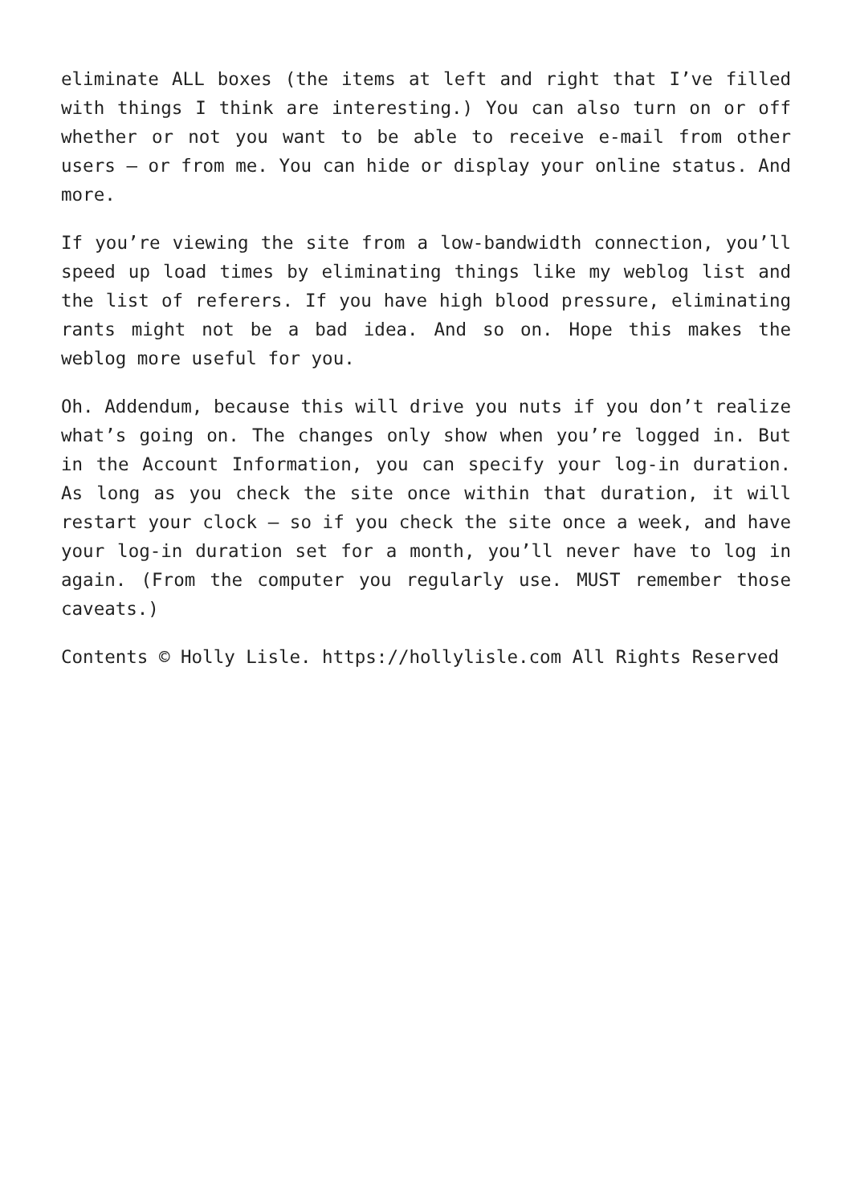eliminate ALL boxes (the items at left and right that I’ve filled with things I think are interesting.) You can also turn on or off whether or not you want to be able to receive e-mail from other users – or from me. You can hide or display your online status. And more.
If you’re viewing the site from a low-bandwidth connection, you’ll speed up load times by eliminating things like my weblog list and the list of referers. If you have high blood pressure, eliminating rants might not be a bad idea. And so on. Hope this makes the weblog more useful for you.
Oh. Addendum, because this will drive you nuts if you don’t realize what’s going on. The changes only show when you’re logged in. But in the Account Information, you can specify your log-in duration. As long as you check the site once within that duration, it will restart your clock – so if you check the site once a week, and have your log-in duration set for a month, you’ll never have to log in again. (From the computer you regularly use. MUST remember those caveats.)
Contents © Holly Lisle. https://hollylisle.com All Rights Reserved